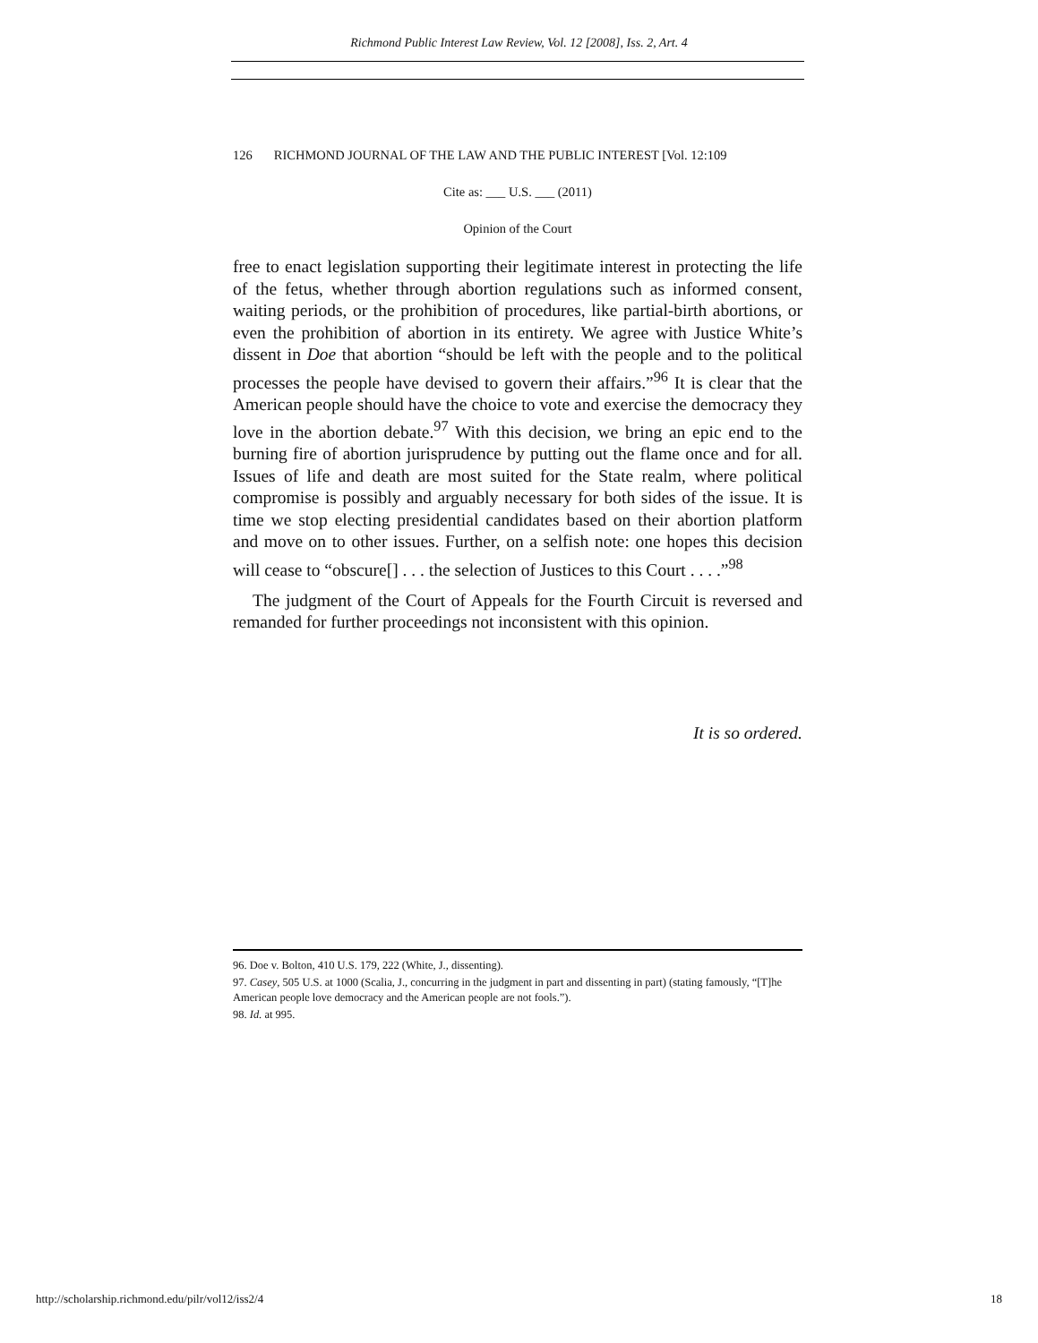Richmond Public Interest Law Review, Vol. 12 [2008], Iss. 2, Art. 4
126 RICHMOND JOURNAL OF THE LAW AND THE PUBLIC INTEREST [Vol. 12:109
Cite as: ___ U.S. ___ (2011)
Opinion of the Court
free to enact legislation supporting their legitimate interest in protecting the life of the fetus, whether through abortion regulations such as informed consent, waiting periods, or the prohibition of procedures, like partial-birth abortions, or even the prohibition of abortion in its entirety. We agree with Justice White’s dissent in Doe that abortion “should be left with the people and to the political processes the people have devised to govern their affairs.”<sup>96</sup> It is clear that the American people should have the choice to vote and exercise the democracy they love in the abortion debate.<sup>97</sup> With this decision, we bring an epic end to the burning fire of abortion jurisprudence by putting out the flame once and for all. Issues of life and death are most suited for the State realm, where political compromise is possibly and arguably necessary for both sides of the issue. It is time we stop electing presidential candidates based on their abortion platform and move on to other issues. Further, on a selfish note: one hopes this decision will cease to “obscure[] . . . the selection of Justices to this Court . . . .”<sup>98</sup>
The judgment of the Court of Appeals for the Fourth Circuit is reversed and remanded for further proceedings not inconsistent with this opinion.
It is so ordered.
96. Doe v. Bolton, 410 U.S. 179, 222 (White, J., dissenting).
97. Casey, 505 U.S. at 1000 (Scalia, J., concurring in the judgment in part and dissenting in part) (stating famously, “[T]he American people love democracy and the American people are not fools.”).
98. Id. at 995.
http://scholarship.richmond.edu/pilr/vol12/iss2/4 18